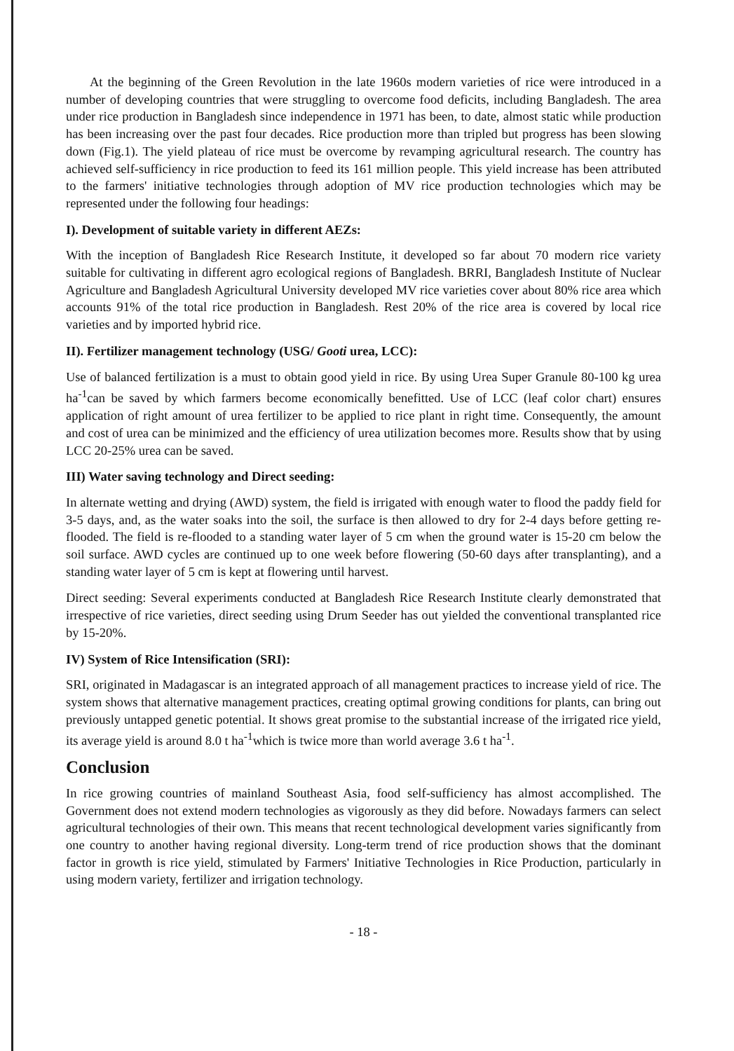At the beginning of the Green Revolution in the late 1960s modern varieties of rice were introduced in a number of developing countries that were struggling to overcome food deficits, including Bangladesh. The area under rice production in Bangladesh since independence in 1971 has been, to date, almost static while production has been increasing over the past four decades. Rice production more than tripled but progress has been slowing down (Fig.1). The yield plateau of rice must be overcome by revamping agricultural research. The country has achieved self-sufficiency in rice production to feed its 161 million people. This yield increase has been attributed to the farmers' initiative technologies through adoption of MV rice production technologies which may be represented under the following four headings:
I). Development of suitable variety in different AEZs:
With the inception of Bangladesh Rice Research Institute, it developed so far about 70 modern rice variety suitable for cultivating in different agro ecological regions of Bangladesh. BRRI, Bangladesh Institute of Nuclear Agriculture and Bangladesh Agricultural University developed MV rice varieties cover about 80% rice area which accounts 91% of the total rice production in Bangladesh. Rest 20% of the rice area is covered by local rice varieties and by imported hybrid rice.
II). Fertilizer management technology (USG/ Gooti urea, LCC):
Use of balanced fertilization is a must to obtain good yield in rice. By using Urea Super Granule 80-100 kg urea ha<sup>-1</sup>can be saved by which farmers become economically benefitted. Use of LCC (leaf color chart) ensures application of right amount of urea fertilizer to be applied to rice plant in right time. Consequently, the amount and cost of urea can be minimized and the efficiency of urea utilization becomes more. Results show that by using LCC 20-25% urea can be saved.
III) Water saving technology and Direct seeding:
In alternate wetting and drying (AWD) system, the field is irrigated with enough water to flood the paddy field for 3-5 days, and, as the water soaks into the soil, the surface is then allowed to dry for 2-4 days before getting re-flooded. The field is re-flooded to a standing water layer of 5 cm when the ground water is 15-20 cm below the soil surface. AWD cycles are continued up to one week before flowering (50-60 days after transplanting), and a standing water layer of 5 cm is kept at flowering until harvest.
Direct seeding: Several experiments conducted at Bangladesh Rice Research Institute clearly demonstrated that irrespective of rice varieties, direct seeding using Drum Seeder has out yielded the conventional transplanted rice by 15-20%.
IV) System of Rice Intensification (SRI):
SRI, originated in Madagascar is an integrated approach of all management practices to increase yield of rice. The system shows that alternative management practices, creating optimal growing conditions for plants, can bring out previously untapped genetic potential. It shows great promise to the substantial increase of the irrigated rice yield, its average yield is around 8.0 t ha<sup>-1</sup>which is twice more than world average 3.6 t ha<sup>-1</sup>.
Conclusion
In rice growing countries of mainland Southeast Asia, food self-sufficiency has almost accomplished. The Government does not extend modern technologies as vigorously as they did before. Nowadays farmers can select agricultural technologies of their own. This means that recent technological development varies significantly from one country to another having regional diversity. Long-term trend of rice production shows that the dominant factor in growth is rice yield, stimulated by Farmers' Initiative Technologies in Rice Production, particularly in using modern variety, fertilizer and irrigation technology.
- 18 -